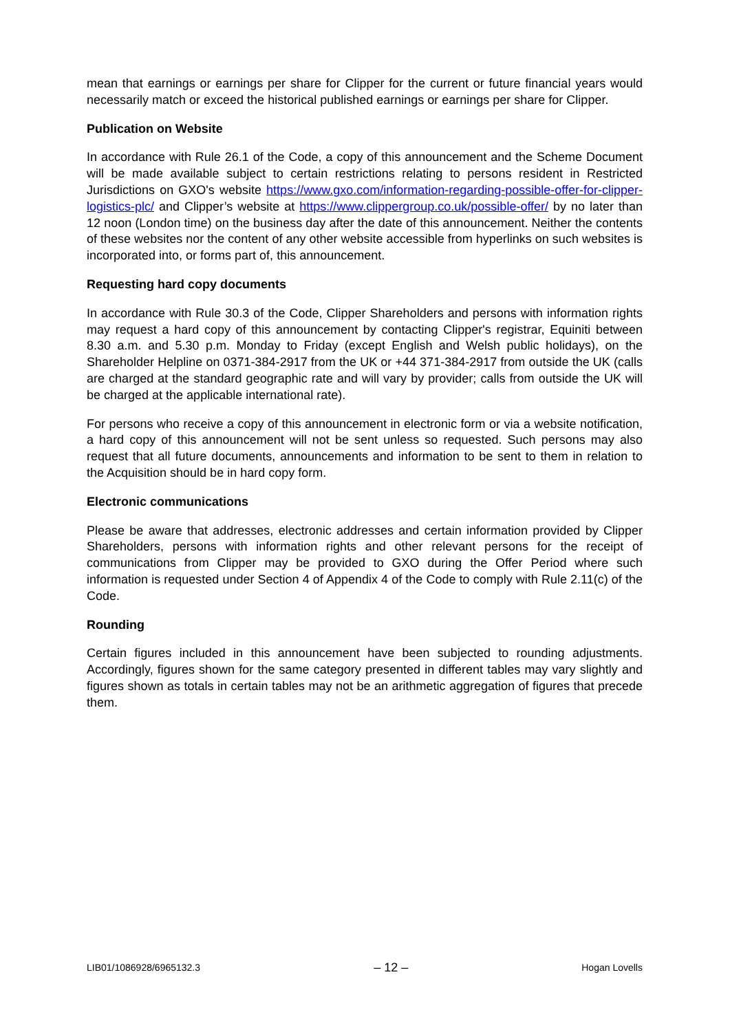mean that earnings or earnings per share for Clipper for the current or future financial years would necessarily match or exceed the historical published earnings or earnings per share for Clipper.
Publication on Website
In accordance with Rule 26.1 of the Code, a copy of this announcement and the Scheme Document will be made available subject to certain restrictions relating to persons resident in Restricted Jurisdictions on GXO's website https://www.gxo.com/information-regarding-possible-offer-for-clipper-logistics-plc/ and Clipper’s website at https://www.clippergroup.co.uk/possible-offer/ by no later than 12 noon (London time) on the business day after the date of this announcement. Neither the contents of these websites nor the content of any other website accessible from hyperlinks on such websites is incorporated into, or forms part of, this announcement.
Requesting hard copy documents
In accordance with Rule 30.3 of the Code, Clipper Shareholders and persons with information rights may request a hard copy of this announcement by contacting Clipper's registrar, Equiniti between 8.30 a.m. and 5.30 p.m. Monday to Friday (except English and Welsh public holidays), on the Shareholder Helpline on 0371-384-2917 from the UK or +44 371-384-2917 from outside the UK (calls are charged at the standard geographic rate and will vary by provider; calls from outside the UK will be charged at the applicable international rate).
For persons who receive a copy of this announcement in electronic form or via a website notification, a hard copy of this announcement will not be sent unless so requested. Such persons may also request that all future documents, announcements and information to be sent to them in relation to the Acquisition should be in hard copy form.
Electronic communications
Please be aware that addresses, electronic addresses and certain information provided by Clipper Shareholders, persons with information rights and other relevant persons for the receipt of communications from Clipper may be provided to GXO during the Offer Period where such information is requested under Section 4 of Appendix 4 of the Code to comply with Rule 2.11(c) of the Code.
Rounding
Certain figures included in this announcement have been subjected to rounding adjustments. Accordingly, figures shown for the same category presented in different tables may vary slightly and figures shown as totals in certain tables may not be an arithmetic aggregation of figures that precede them.
LIB01/1086928/6965132.3 – 12 – Hogan Lovells